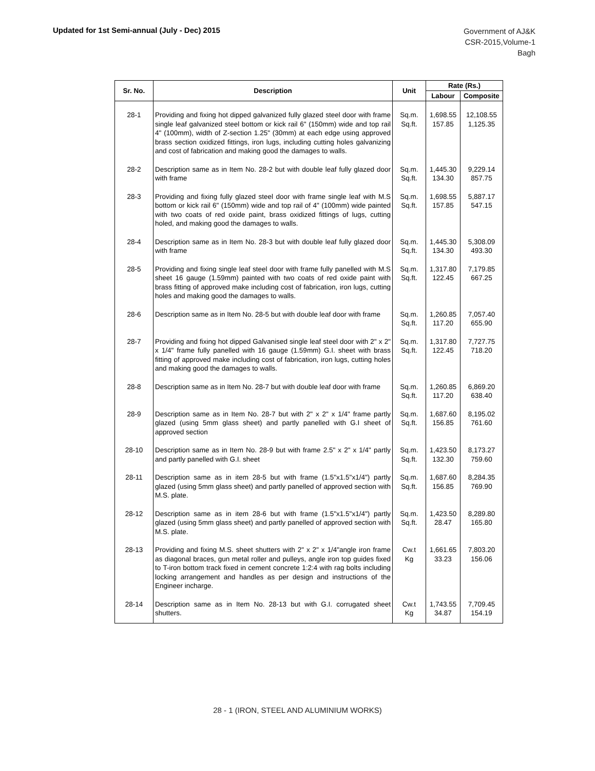Updated for 1st Semi-annual (July - Dec) 2015
Government of AJ&K
CSR-2015,Volume-1
Bagh
| Sr. No. | Description | Unit | Rate (Rs.) | |
| --- | --- | --- | --- | --- |
| | | | Labour | Composite |
| 28-1 | Providing and fixing hot dipped galvanized fully glazed steel door with frame single leaf galvanized steel bottom or kick rail 6" (150mm) wide and top rail 4" (100mm), width of Z-section 1.25" (30mm) at each edge using approved brass section oxidized fittings, iron lugs, including cutting holes galvanizing and cost of fabrication and making good the damages to walls. | Sq.m. Sq.ft. | 1,698.55 157.85 | 12,108.55 1,125.35 |
| 28-2 | Description same as in Item No. 28-2 but with double leaf fully glazed door with frame | Sq.m. Sq.ft. | 1,445.30 134.30 | 9,229.14 857.75 |
| 28-3 | Providing and fixing fully glazed steel door with frame single leaf with M.S bottom or kick rail 6" (150mm) wide and top rail of 4" (100mm) wide painted with two coats of red oxide paint, brass oxidized fittings of lugs, cutting holed, and making good the damages to walls. | Sq.m. Sq.ft. | 1,698.55 157.85 | 5,887.17 547.15 |
| 28-4 | Description same as in Item No. 28-3 but with double leaf fully glazed door with frame | Sq.m. Sq.ft. | 1,445.30 134.30 | 5,308.09 493.30 |
| 28-5 | Providing and fixing single leaf steel door with frame fully panelled with M.S sheet 16 gauge (1.59mm) painted with two coats of red oxide paint with brass fitting of approved make including cost of fabrication, iron lugs, cutting holes and making good the damages to walls. | Sq.m. Sq.ft. | 1,317.80 122.45 | 7,179.85 667.25 |
| 28-6 | Description same as in Item No. 28-5 but with double leaf door with frame | Sq.m. Sq.ft. | 1,260.85 117.20 | 7,057.40 655.90 |
| 28-7 | Providing and fixing hot dipped Galvanised single leaf steel door with 2" x 2" x 1/4" frame fully panelled with 16 gauge (1.59mm) G.I. sheet with brass fitting of approved make including cost of fabrication, iron lugs, cutting holes and making good the damages to walls. | Sq.m. Sq.ft. | 1,317.80 122.45 | 7,727.75 718.20 |
| 28-8 | Description same as in Item No. 28-7 but with double leaf door with frame | Sq.m. Sq.ft. | 1,260.85 117.20 | 6,869.20 638.40 |
| 28-9 | Description same as in Item No. 28-7 but with 2" x 2" x 1/4" frame partly glazed (using 5mm glass sheet) and partly panelled with G.I sheet of approved section | Sq.m. Sq.ft. | 1,687.60 156.85 | 8,195.02 761.60 |
| 28-10 | Description same as in Item No. 28-9 but with frame 2.5" x 2" x 1/4" partly and partly panelled with G.I. sheet | Sq.m. Sq.ft. | 1,423.50 132.30 | 8,173.27 759.60 |
| 28-11 | Description same as in item 28-5 but with frame (1.5"x1.5"x1/4") partly glazed (using 5mm glass sheet) and partly panelled of approved section with M.S. plate. | Sq.m. Sq.ft. | 1,687.60 156.85 | 8,284.35 769.90 |
| 28-12 | Description same as in item 28-6 but with frame (1.5"x1.5"x1/4") partly glazed (using 5mm glass sheet) and partly panelled of approved section with M.S. plate. | Sq.m. Sq.ft. | 1,423.50 28.47 | 8,289.80 165.80 |
| 28-13 | Providing and fixing M.S. sheet shutters with 2" x 2" x 1/4"angle iron frame as diagonal braces, gun metal roller and pulleys, angle iron top guides fixed to T-iron bottom track fixed in cement concrete 1:2:4 with rag bolts including locking arrangement and handles as per design and instructions of the Engineer incharge. | Cw.t Kg | 1,661.65 33.23 | 7,803.20 156.06 |
| 28-14 | Description same as in Item No. 28-13 but with G.I. corrugated sheet shutters. | Cw.t Kg | 1,743.55 34.87 | 7,709.45 154.19 |
28 - 1 (IRON, STEEL AND ALUMINIUM WORKS)